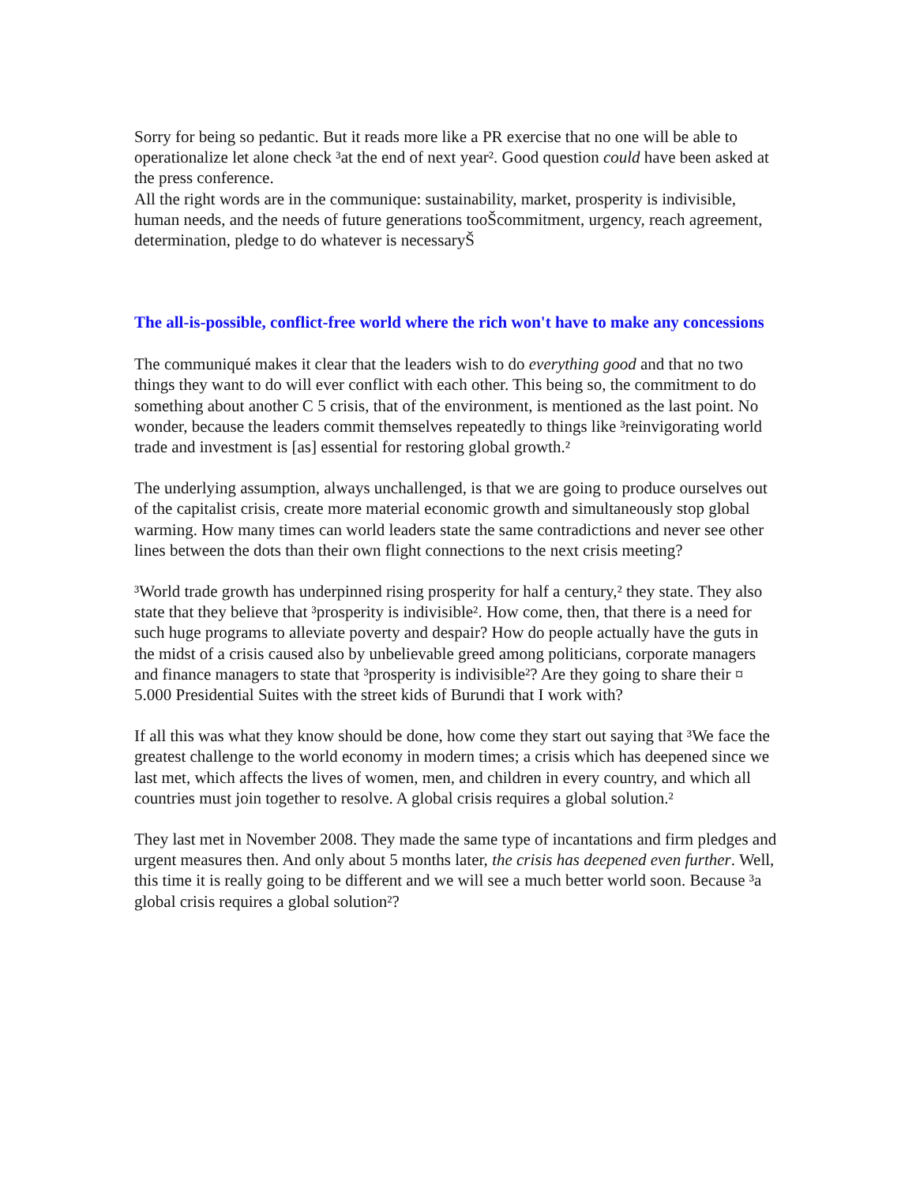Sorry for being so pedantic. But it reads more like a PR exercise that no one will be able to operationalize let alone check ³at the end of next year². Good question could have been asked at the press conference.
All the right words are in the communique: sustainability, market, prosperity is indivisible, human needs, and the needs of future generations tooŠcommitment, urgency, reach agreement, determination, pledge to do whatever is necessaryŠ
The all-is-possible, conflict-free world where the rich won't have to make any concessions
The communiqué makes it clear that the leaders wish to do everything good and that no two things they want to do will ever conflict with each other. This being so, the commitment to do something about another C 5 crisis, that of the environment, is mentioned as the last point. No wonder, because the leaders commit themselves repeatedly to things like ³reinvigorating world trade and investment is [as] essential for restoring global growth.²
The underlying assumption, always unchallenged, is that we are going to produce ourselves out of the capitalist crisis, create more material economic growth and simultaneously stop global warming. How many times can world leaders state the same contradictions and never see other lines between the dots than their own flight connections to the next crisis meeting?
³World trade growth has underpinned rising prosperity for half a century,² they state. They also state that they believe that ³prosperity is indivisible². How come, then, that there is a need for such huge programs to alleviate poverty and despair? How do people actually have the guts in the midst of a crisis caused also by unbelievable greed among politicians, corporate managers and finance managers to state that ³prosperity is indivisible²? Are they going to share their ¤ 5.000 Presidential Suites with the street kids of Burundi that I work with?
If all this was what they know should be done, how come they start out saying that ³We face the greatest challenge to the world economy in modern times; a crisis which has deepened since we last met, which affects the lives of women, men, and children in every country, and which all countries must join together to resolve. A global crisis requires a global solution.²
They last met in November 2008. They made the same type of incantations and firm pledges and urgent measures then. And only about 5 months later, the crisis has deepened even further. Well, this time it is really going to be different and we will see a much better world soon. Because ³a global crisis requires a global solution²?